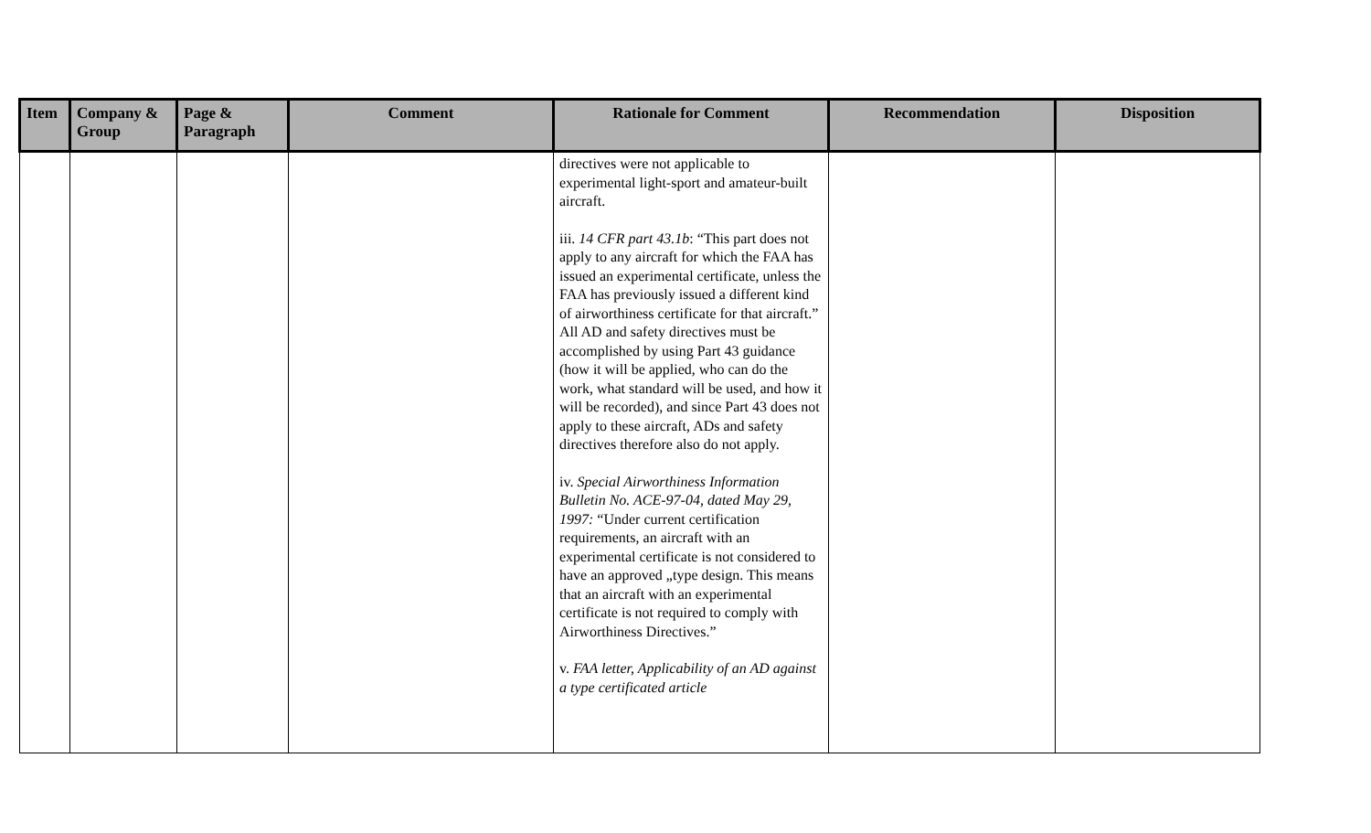| Item | Company & Group | Page & Paragraph | Comment | Rationale for Comment | Recommendation | Disposition |
| --- | --- | --- | --- | --- | --- | --- |
| | | | | directives were not applicable to experimental light-sport and amateur-built aircraft. iii. 14 CFR part 43.1b : “This part does not apply to any aircraft for which the FAA has issued an experimental certificate, unless the FAA has previously issued a different kind of airworthiness certificate for that aircraft.” All AD and safety directives must be accomplished by using Part 43 guidance (how it will be applied, who can do the work, what standard will be used, and how it will be recorded), and since Part 43 does not apply to these aircraft, ADs and safety directives therefore also do not apply. iv. Special Airworthiness Information Bulletin No. ACE-97-04, dated May 29, 1997: “Under current certification requirements, an aircraft with an experimental certificate is not considered to have an approved „type design. This means that an aircraft with an experimental certificate is not required to comply with Airworthiness Directives.” v. FAA letter, Applicability of an AD against a type certificated article | | |